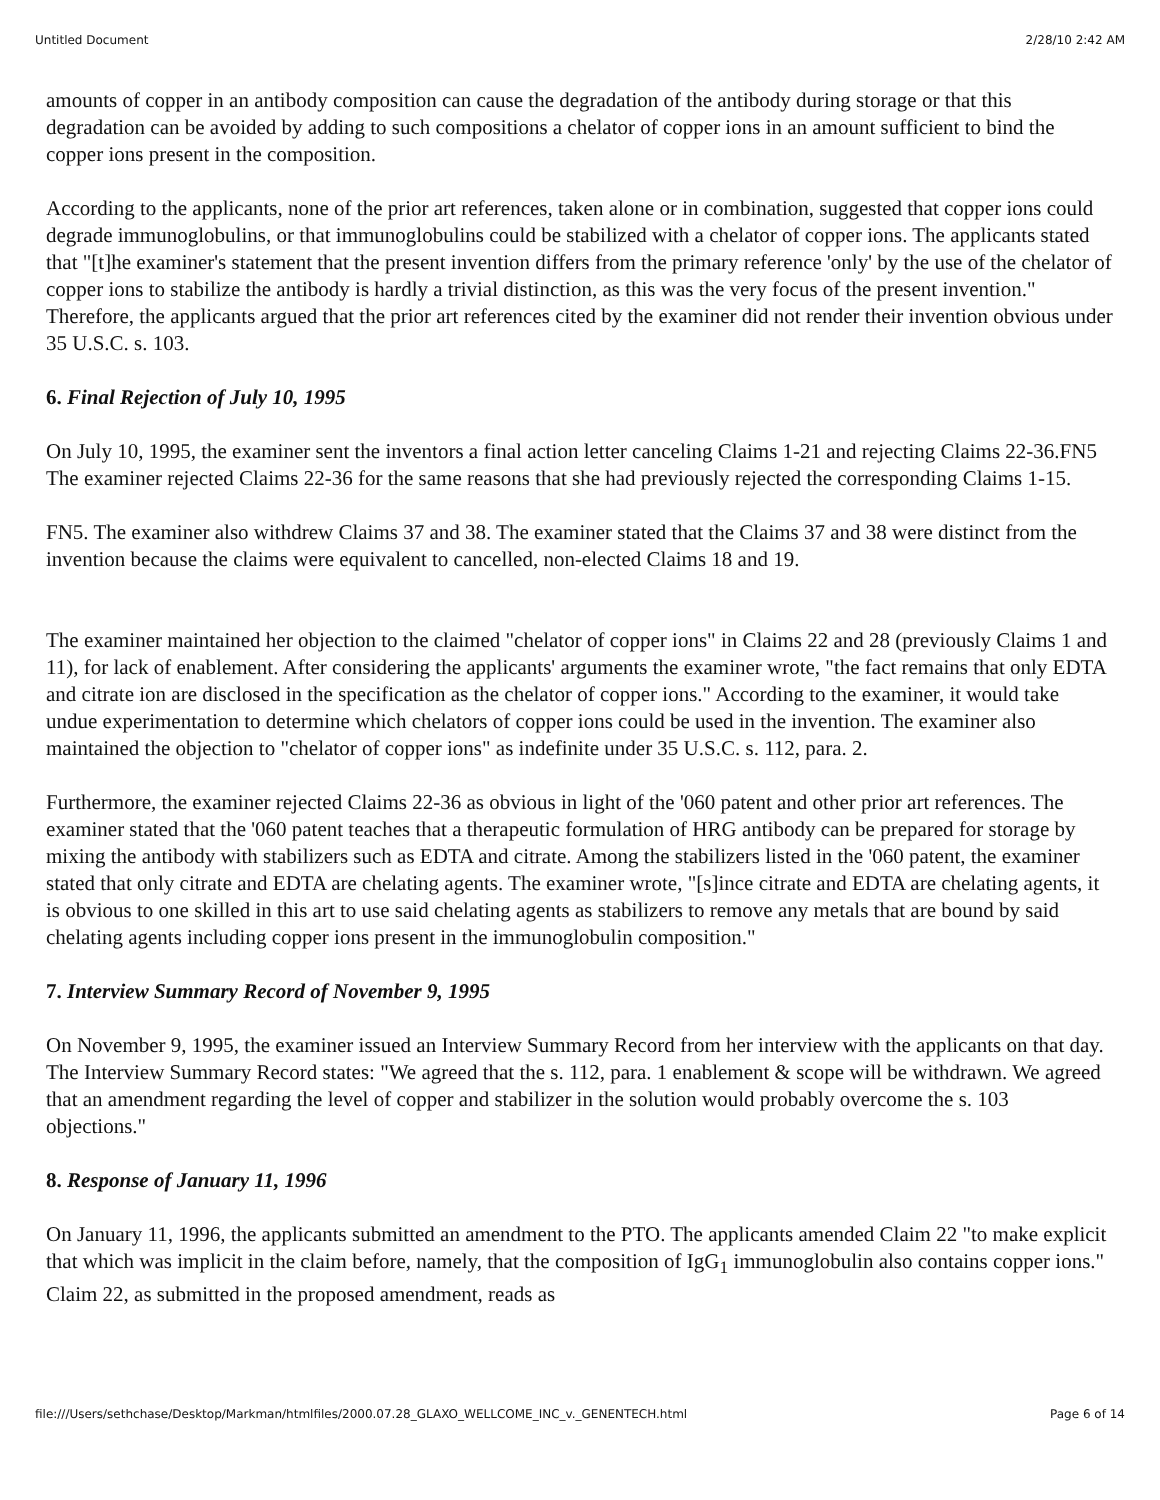Untitled Document 2/28/10 2:42 AM
amounts of copper in an antibody composition can cause the degradation of the antibody during storage or that this degradation can be avoided by adding to such compositions a chelator of copper ions in an amount sufficient to bind the copper ions present in the composition.
According to the applicants, none of the prior art references, taken alone or in combination, suggested that copper ions could degrade immunoglobulins, or that immunoglobulins could be stabilized with a chelator of copper ions. The applicants stated that "[t]he examiner's statement that the present invention differs from the primary reference 'only' by the use of the chelator of copper ions to stabilize the antibody is hardly a trivial distinction, as this was the very focus of the present invention." Therefore, the applicants argued that the prior art references cited by the examiner did not render their invention obvious under 35 U.S.C. s. 103.
6. Final Rejection of July 10, 1995
On July 10, 1995, the examiner sent the inventors a final action letter canceling Claims 1-21 and rejecting Claims 22-36.FN5 The examiner rejected Claims 22-36 for the same reasons that she had previously rejected the corresponding Claims 1-15.
FN5. The examiner also withdrew Claims 37 and 38. The examiner stated that the Claims 37 and 38 were distinct from the invention because the claims were equivalent to cancelled, non-elected Claims 18 and 19.
The examiner maintained her objection to the claimed "chelator of copper ions" in Claims 22 and 28 (previously Claims 1 and 11), for lack of enablement. After considering the applicants' arguments the examiner wrote, "the fact remains that only EDTA and citrate ion are disclosed in the specification as the chelator of copper ions." According to the examiner, it would take undue experimentation to determine which chelators of copper ions could be used in the invention. The examiner also maintained the objection to "chelator of copper ions" as indefinite under 35 U.S.C. s. 112, para. 2.
Furthermore, the examiner rejected Claims 22-36 as obvious in light of the '060 patent and other prior art references. The examiner stated that the '060 patent teaches that a therapeutic formulation of HRG antibody can be prepared for storage by mixing the antibody with stabilizers such as EDTA and citrate. Among the stabilizers listed in the '060 patent, the examiner stated that only citrate and EDTA are chelating agents. The examiner wrote, "[s]ince citrate and EDTA are chelating agents, it is obvious to one skilled in this art to use said chelating agents as stabilizers to remove any metals that are bound by said chelating agents including copper ions present in the immunoglobulin composition."
7. Interview Summary Record of November 9, 1995
On November 9, 1995, the examiner issued an Interview Summary Record from her interview with the applicants on that day. The Interview Summary Record states: "We agreed that the s. 112, para. 1 enablement & scope will be withdrawn. We agreed that an amendment regarding the level of copper and stabilizer in the solution would probably overcome the s. 103 objections."
8. Response of January 11, 1996
On January 11, 1996, the applicants submitted an amendment to the PTO. The applicants amended Claim 22 "to make explicit that which was implicit in the claim before, namely, that the composition of IgG<sub>1</sub> immunoglobulin also contains copper ions." Claim 22, as submitted in the proposed amendment, reads as
file:///Users/sethchase/Desktop/Markman/htmlfiles/2000.07.28_GLAXO_WELLCOME_INC_v._GENENTECH.html Page 6 of 14